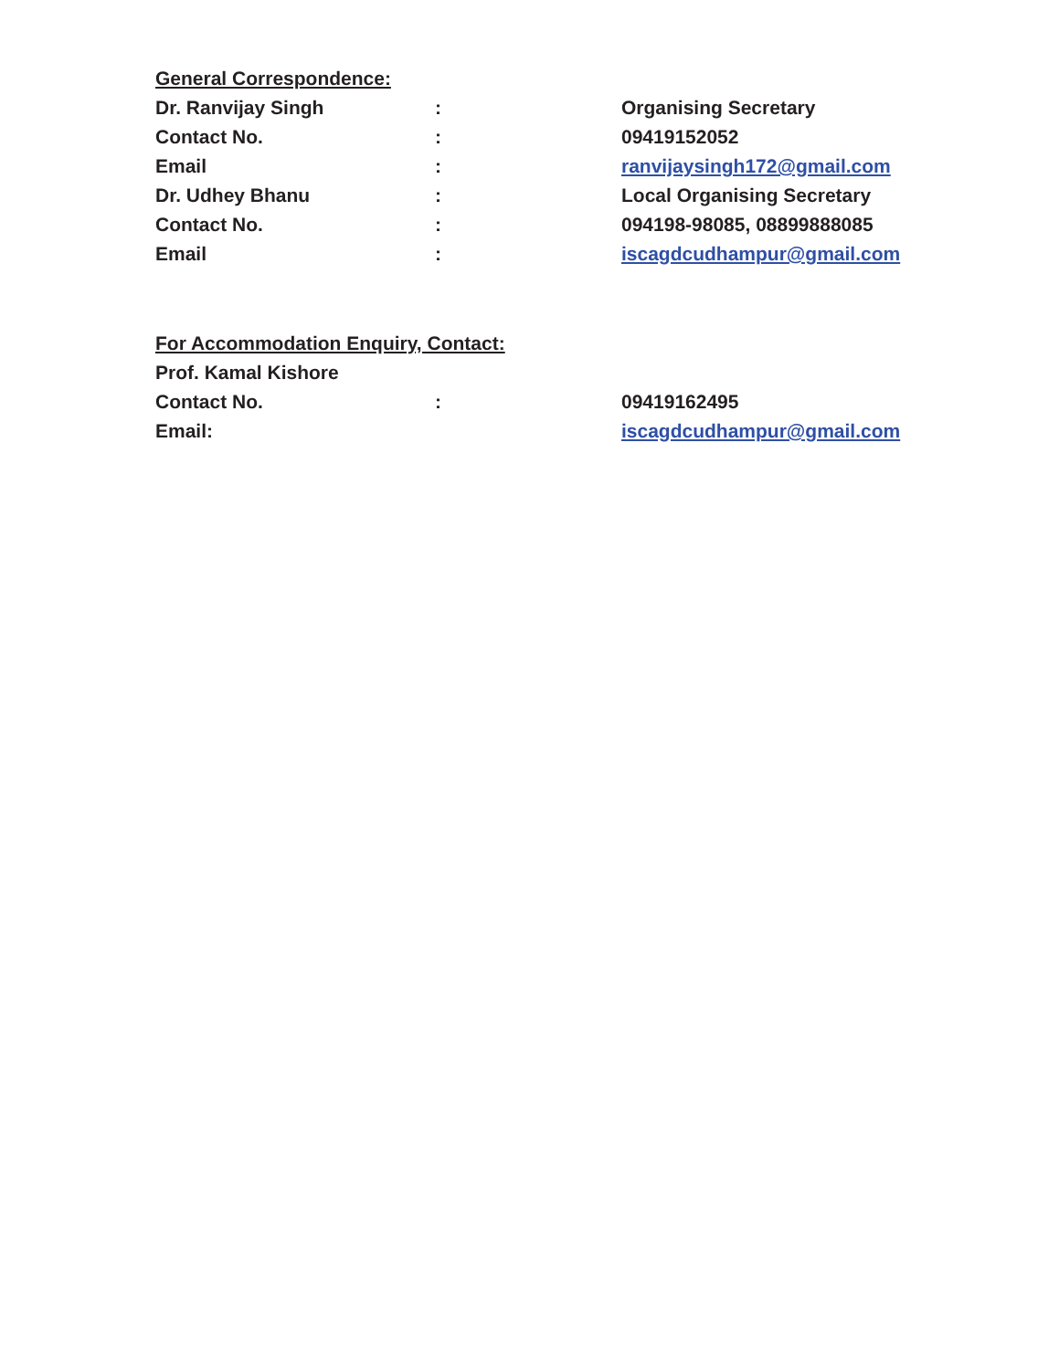General Correspondence:
Dr. Ranvijay Singh : Organising Secretary
Contact No. : 09419152052
Email : ranvijaysingh172@gmail.com
Dr. Udhey Bhanu : Local Organising Secretary
Contact No. : 094198-98085, 08899888085
Email : iscagdcudhampur@gmail.com
For Accommodation Enquiry, Contact:
Prof. Kamal Kishore
Contact No. : 09419162495
Email: iscagdcudhampur@gmail.com